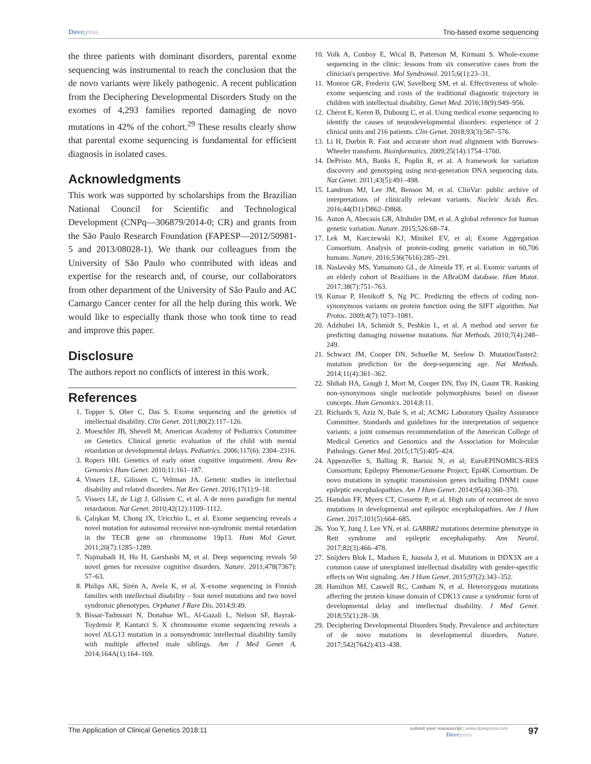Dovepress Trio-based exome sequencing
the three patients with dominant disorders, parental exome sequencing was instrumental to reach the conclusion that the de novo variants were likely pathogenic. A recent publication from the Deciphering Developmental Disorders Study on the exomes of 4,293 families reported damaging de novo mutations in 42% of the cohort.<sup>29</sup> These results clearly show that parental exome sequencing is fundamental for efficient diagnosis in isolated cases.
Acknowledgments
This work was supported by scholarships from the Brazilian National Council for Scientific and Technological Development (CNPq—306879/2014-0; CR) and grants from the São Paulo Research Foundation (FAPESP—2012/50981-5 and 2013/08028-1). We thank our colleagues from the University of São Paulo who contributed with ideas and expertise for the research and, of course, our collaborators from other department of the University of São Paulo and AC Camargo Cancer center for all the help during this work. We would like to especially thank those who took time to read and improve this paper.
Disclosure
The authors report no conflicts of interest in this work.
References
1. Topper S, Ober C, Das S. Exome sequencing and the genetics of intellectual disability. Clin Genet. 2011;80(2):117–126.
2. Moeschler JB, Shevell M; American Academy of Pediatrics Committee on Genetics. Clinical genetic evaluation of the child with mental retardation or developmental delays. Pediatrics. 2006;117(6): 2304–2316.
3. Ropers HH. Genetics of early onset cognitive impairment. Annu Rev Genomics Hum Genet. 2010;11:161–187.
4. Vissers LE, Gilissen C, Veltman JA. Genetic studies in intellectual disability and related disorders. Nat Rev Genet. 2016;17(1):9–18.
5. Vissers LE, de Ligt J, Gilissen C, et al. A de novo paradigm for mental retardation. Nat Genet. 2010;42(12):1109–1112.
6. Çalışkan M, Chong JX, Uricchio L, et al. Exome sequencing reveals a novel mutation for autosomal recessive non-syndromic mental retardation in the TECR gene on chromosome 19p13. Hum Mol Genet. 2011;20(7):1285–1289.
7. Najmabadi H, Hu H, Garshasbi M, et al. Deep sequencing reveals 50 novel genes for recessive cognitive disorders. Nature. 2011;478(7367): 57–63.
8. Philips AK, Sirén A, Avela K, et al. X-exome sequencing in Finnish families with intellectual disability – four novel mutations and two novel syndromic phenotypes. Orphanet J Rare Dis. 2014;9:49.
9. Bissar-Tadmouri N, Donahue WL, Al-Gazali L, Nelson SF, Bayrak-Toydemir P, Kantarci S. X chromosome exome sequencing reveals a novel ALG13 mutation in a nonsyndromic intellectual disability family with multiple affected male siblings. Am J Med Genet A. 2014;164A(1):164–169.
10. Volk A, Conboy E, Wical B, Patterson M, Kirmani S. Whole-exome sequencing in the clinic: lessons from six consecutive cases from the clinician's perspective. Mol Syndromol. 2015;6(1):23–31.
11. Monroe GR, Frederix GW, Savelberg SM, et al. Effectiveness of whole-exome sequencing and costs of the traditional diagnostic trajectory in children with intellectual disability. Genet Med. 2016;18(9):949–956.
12. Chérot E, Keren B, Dubourg C, et al. Using medical exome sequencing to identify the causes of neurodevelopmental disorders: experience of 2 clinical units and 216 patients. Clin Genet. 2018;93(3):567–576.
13. Li H, Durbin R. Fast and accurate short read alignment with Burrows-Wheeler transform. Bioinformatics. 2009;25(14):1754–1760.
14. DePristo MA, Banks E, Poplin R, et al. A framework for variation discovery and genotyping using next-generation DNA sequencing data. Nat Genet. 2011;43(5):491–498.
15. Landrum MJ, Lee JM, Benson M, et al. ClinVar: public archive of interpretations of clinically relevant variants. Nucleic Acids Res. 2016;44(D1):D862–D868.
16. Auton A, Abecasis GR, Altshuler DM, et al. A global reference for human genetic variation. Nature. 2015;526:68–74.
17. Lek M, Karczewski KJ, Minikel EV, et al; Exome Aggregation Consortium. Analysis of protein-coding genetic variation in 60,706 humans. Nature. 2016;536(7616):285–291.
18. Naslavsky MS, Yamamoto GL, de Almeida TF, et al. Exomic variants of an elderly cohort of Brazilians in the ABraOM database. Hum Mutat. 2017;38(7):751–763.
19. Kumar P, Henikoff S, Ng PC. Predicting the effects of coding non-synonymous variants on protein function using the SIFT algorithm. Nat Protoc. 2009;4(7):1073–1081.
20. Adzhubei IA, Schmidt S, Peshkin L, et al. A method and server for predicting damaging missense mutations. Nat Methods. 2010;7(4):248–249.
21. Schwarz JM, Cooper DN, Schuelke M, Seelow D. MutationTaster2: mutation prediction for the deep-sequencing age. Nat Methods. 2014;11(4):361–362.
22. Shihab HA, Gough J, Mort M, Cooper DN, Day IN, Gaunt TR. Ranking non-synonymous single nucleotide polymorphisms based on disease concepts. Hum Genomics. 2014;8:11.
23. Richards S, Aziz N, Bale S, et al; ACMG Laboratory Quality Assurance Committee. Standards and guidelines for the interpretation of sequence variants: a joint consensus recommendation of the American College of Medical Genetics and Genomics and the Association for Molecular Pathology. Genet Med. 2015;17(5):405–424.
24. Appenzeller S, Balling R, Barisic N, et al; EuroEPINOMICS-RES Consortium; Epilepsy Phenome/Genome Project; Epi4K Consortium. De novo mutations in synaptic transmission genes including DNM1 cause epileptic encephalopathies. Am J Hum Genet. 2014;95(4):360–370.
25. Hamdan FF, Myers CT, Cossette P, et al. High rate of recurrent de novo mutations in developmental and epileptic encephalopathies. Am J Hum Genet. 2017;101(5):664–685.
26. Yoo Y, Jung J, Lee YN, et al. GABBR2 mutations determine phenotype in Rett syndrome and epileptic encephalopathy. Ann Neurol. 2017;82(3):466–478.
27. Snijders Blok L, Madsen E, Juusola J, et al. Mutations in DDX3X are a common cause of unexplained intellectual disability with gender-specific effects on Wnt signaling. Am J Hum Genet. 2015;97(2):343–352.
28. Hamilton MJ, Caswell RC, Canham N, et al. Heterozygous mutations affecting the protein kinase domain of CDK13 cause a syndromic form of developmental delay and intellectual disability. J Med Genet. 2018;55(1):28–38.
29. Deciphering Developmental Disorders Study. Prevalence and architecture of de novo mutations in developmental disorders. Nature. 2017;542(7642):433–438.
The Application of Clinical Genetics 2018:11
submit your manuscript | www.dovepress.com
Dovepress
97